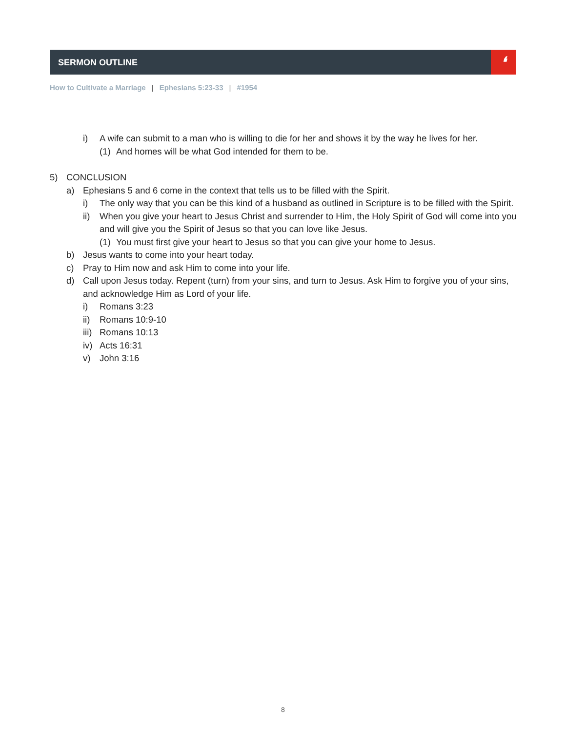SERMON OUTLINE
❛
How to Cultivate a Marriage | Ephesians 5:23-33 | #1954
i) A wife can submit to a man who is willing to die for her and shows it by the way he lives for her.
(1) And homes will be what God intended for them to be.
5) CONCLUSION
a) Ephesians 5 and 6 come in the context that tells us to be filled with the Spirit.
i) The only way that you can be this kind of a husband as outlined in Scripture is to be filled with the Spirit.
ii) When you give your heart to Jesus Christ and surrender to Him, the Holy Spirit of God will come into you and will give you the Spirit of Jesus so that you can love like Jesus.
(1) You must first give your heart to Jesus so that you can give your home to Jesus.
b) Jesus wants to come into your heart today.
c) Pray to Him now and ask Him to come into your life.
d) Call upon Jesus today. Repent (turn) from your sins, and turn to Jesus. Ask Him to forgive you of your sins, and acknowledge Him as Lord of your life.
i) Romans 3:23
ii) Romans 10:9-10
iii) Romans 10:13
iv) Acts 16:31
v) John 3:16
8